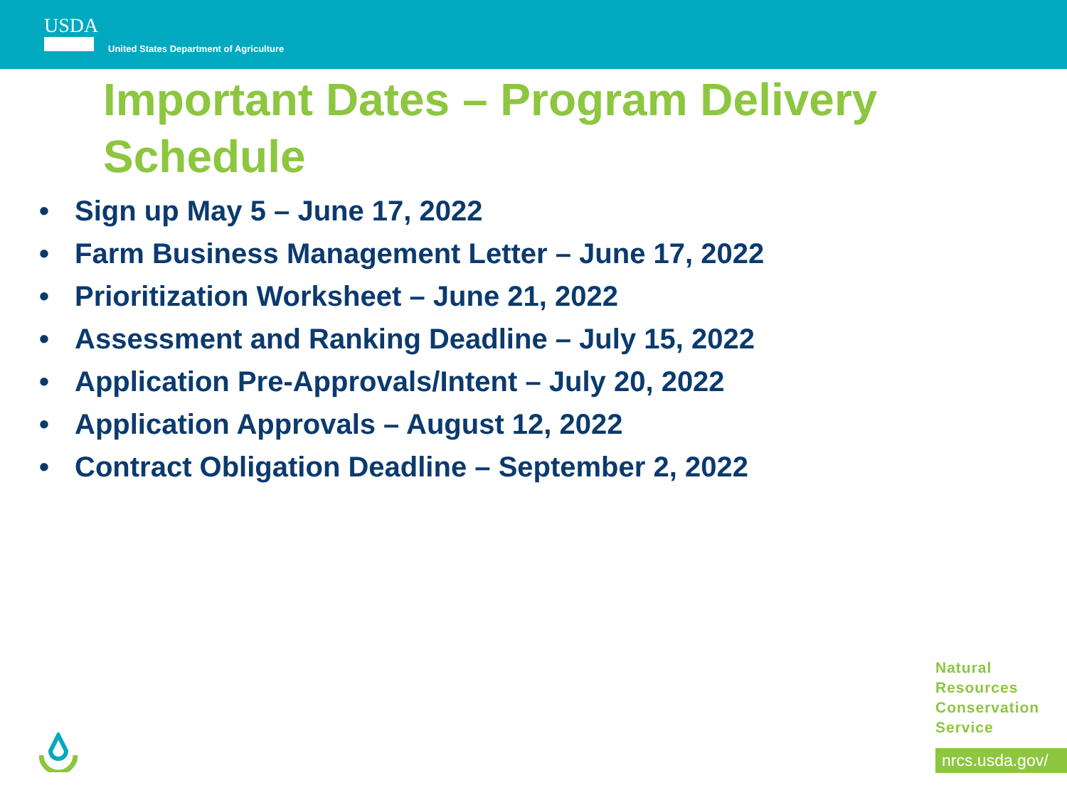USDA
United States Department of Agriculture
Important Dates – Program Delivery Schedule
• Sign up May 5 – June 17, 2022
• Farm Business Management Letter – June 17, 2022
• Prioritization Worksheet – June 21, 2022
• Assessment and Ranking Deadline – July 15, 2022
• Application Pre-Approvals/Intent – July 20, 2022
• Application Approvals – August 12, 2022
• Contract Obligation Deadline – September 2, 2022
Natural
Resources
Conservation
Service
nrcs.usda.gov/